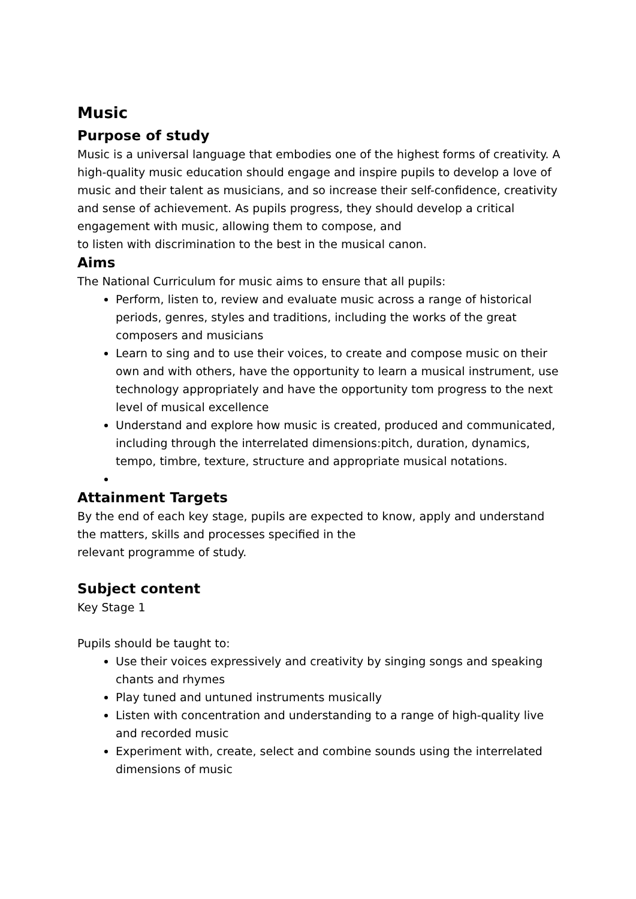Music
Purpose of study
Music is a universal language that embodies one of the highest forms of creativity. A high-quality music education should engage and inspire pupils to develop a love of music and their talent as musicians, and so increase their self-confidence, creativity and sense of achievement. As pupils progress, they should develop a critical engagement with music, allowing them to compose, and
to listen with discrimination to the best in the musical canon.
Aims
The National Curriculum for music aims to ensure that all pupils:
Perform, listen to, review and evaluate music across a range of historical periods, genres, styles and traditions, including the works of the great composers and musicians
Learn to sing and to use their voices, to create and compose music on their own and with others, have the opportunity to learn a musical instrument, use technology appropriately and have the opportunity tom progress to the next level of musical excellence
Understand and explore how music is created, produced and communicated, including through the interrelated dimensions:pitch, duration, dynamics, tempo, timbre, texture, structure and appropriate musical notations.
Attainment Targets
By the end of each key stage, pupils are expected to know, apply and understand the matters, skills and processes specified in the
relevant programme of study.
Subject content
Key Stage 1
Pupils should be taught to:
Use their voices expressively and creativity by singing songs and speaking chants and rhymes
Play tuned and untuned instruments musically
Listen with concentration and understanding to a range of high-quality live and recorded music
Experiment with, create, select and combine sounds using the interrelated dimensions of music